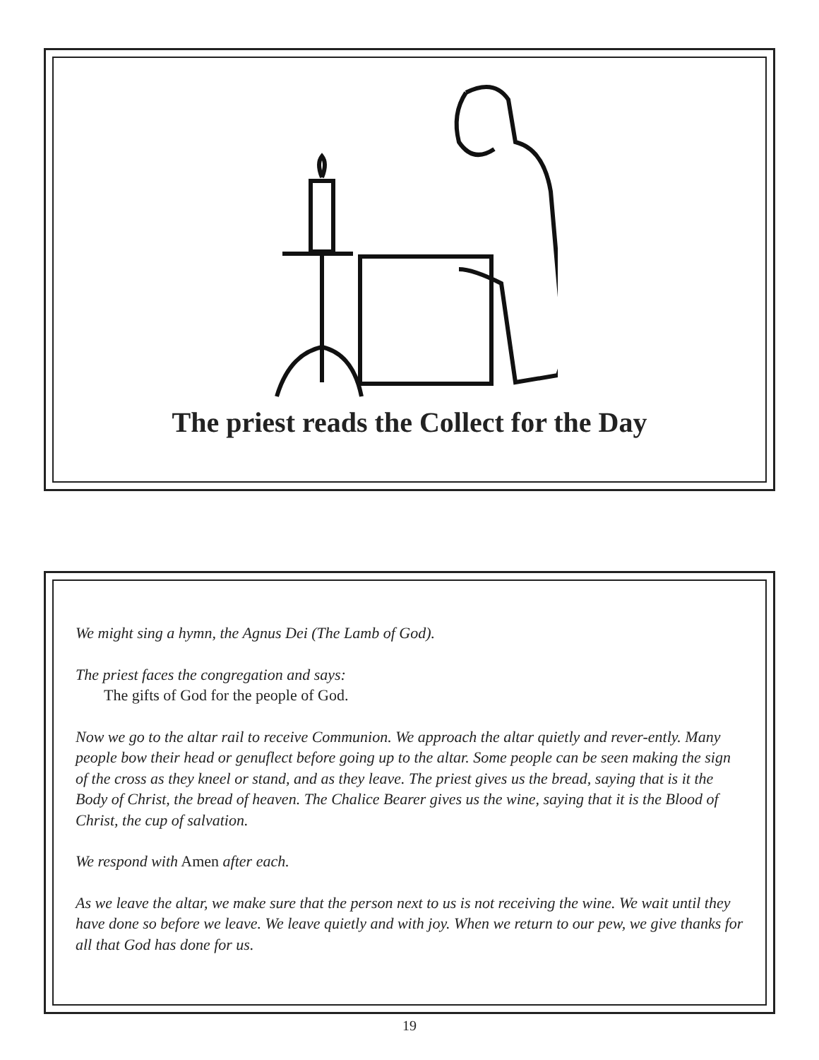The priest reads the Collect for the Day
We might sing a hymn, the Agnus Dei (The Lamb of God).
The priest faces the congregation and says:
The gifts of God for the people of God.
Now we go to the altar rail to receive Communion. We approach the altar quietly and rever-ently. Many people bow their head or genuflect before going up to the altar. Some people can be seen making the sign of the cross as they kneel or stand, and as they leave. The priest gives us the bread, saying that is it the Body of Christ, the bread of heaven. The Chalice Bearer gives us the wine, saying that it is the Blood of Christ, the cup of salvation.
We respond with Amen after each.
As we leave the altar, we make sure that the person next to us is not receiving the wine. We wait until they have done so before we leave. We leave quietly and with joy. When we return to our pew, we give thanks for all that God has done for us.
19